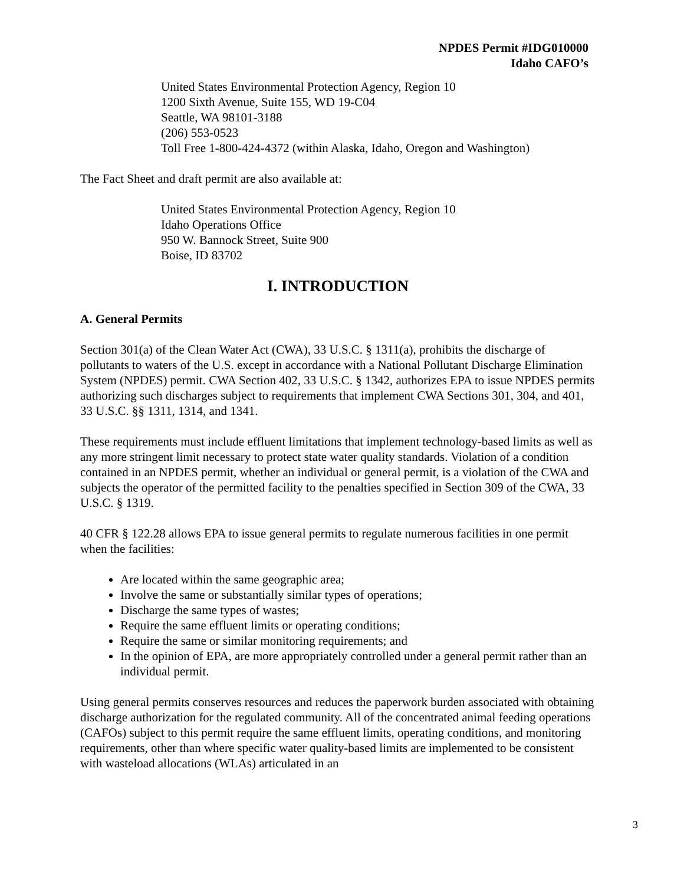NPDES Permit #IDG010000
Idaho CAFO’s
United States Environmental Protection Agency, Region 10
1200 Sixth Avenue, Suite 155, WD 19-C04
Seattle, WA 98101-3188
(206) 553-0523
Toll Free 1-800-424-4372 (within Alaska, Idaho, Oregon and Washington)
The Fact Sheet and draft permit are also available at:
United States Environmental Protection Agency, Region 10
Idaho Operations Office
950 W. Bannock Street, Suite 900
Boise, ID 83702
I. INTRODUCTION
A. General Permits
Section 301(a) of the Clean Water Act (CWA), 33 U.S.C. § 1311(a), prohibits the discharge of pollutants to waters of the U.S. except in accordance with a National Pollutant Discharge Elimination System (NPDES) permit. CWA Section 402, 33 U.S.C. § 1342, authorizes EPA to issue NPDES permits authorizing such discharges subject to requirements that implement CWA Sections 301, 304, and 401, 33 U.S.C. §§ 1311, 1314, and 1341.
These requirements must include effluent limitations that implement technology-based limits as well as any more stringent limit necessary to protect state water quality standards. Violation of a condition contained in an NPDES permit, whether an individual or general permit, is a violation of the CWA and subjects the operator of the permitted facility to the penalties specified in Section 309 of the CWA, 33 U.S.C. § 1319.
40 CFR § 122.28 allows EPA to issue general permits to regulate numerous facilities in one permit when the facilities:
Are located within the same geographic area;
Involve the same or substantially similar types of operations;
Discharge the same types of wastes;
Require the same effluent limits or operating conditions;
Require the same or similar monitoring requirements; and
In the opinion of EPA, are more appropriately controlled under a general permit rather than an individual permit.
Using general permits conserves resources and reduces the paperwork burden associated with obtaining discharge authorization for the regulated community. All of the concentrated animal feeding operations (CAFOs) subject to this permit require the same effluent limits, operating conditions, and monitoring requirements, other than where specific water quality-based limits are implemented to be consistent with wasteload allocations (WLAs) articulated in an
3